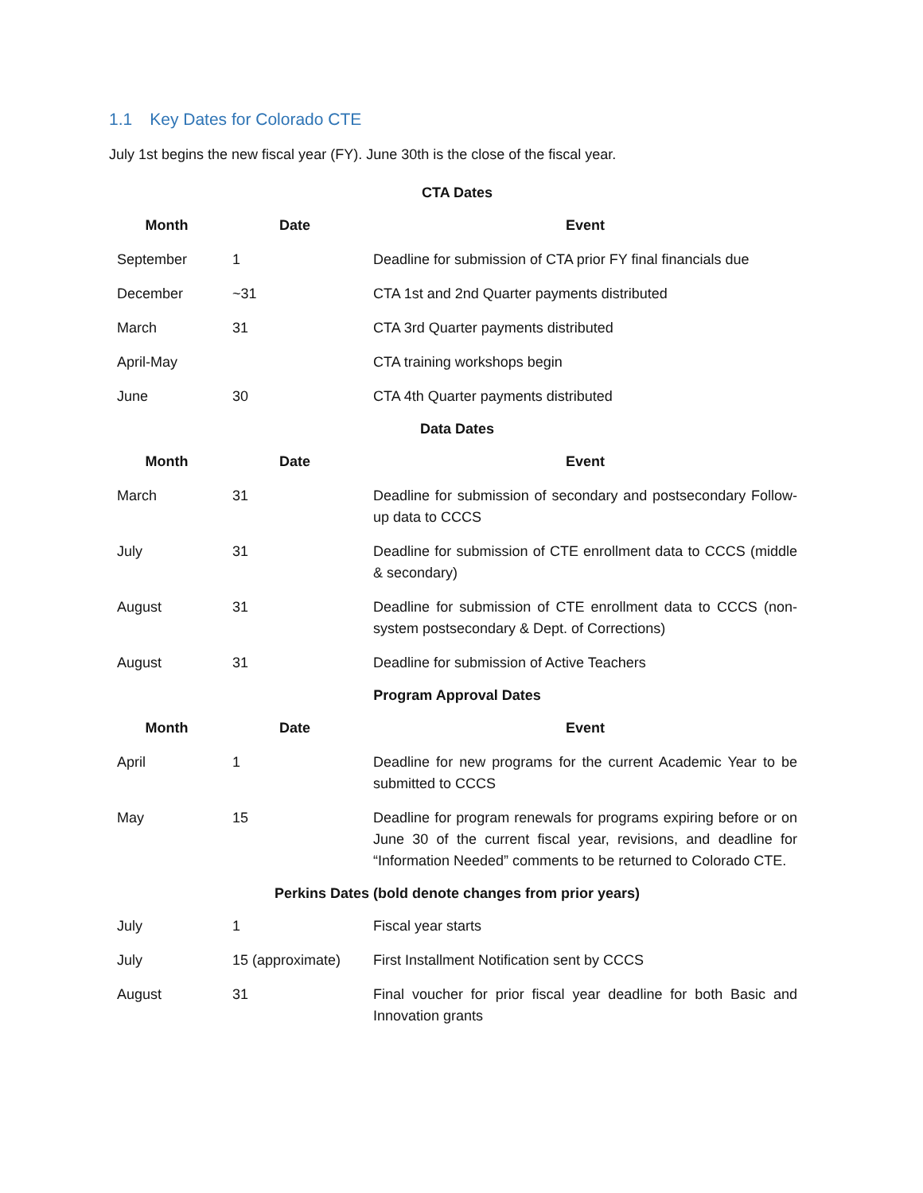1.1 Key Dates for Colorado CTE
July 1st begins the new fiscal year (FY). June 30th is the close of the fiscal year.
| CTA Dates | | |
| Month | Date | Event |
| September | 1 | Deadline for submission of CTA prior FY final financials due |
| December | ~31 | CTA 1st and 2nd Quarter payments distributed |
| March | 31 | CTA 3rd Quarter payments distributed |
| April-May | | CTA training workshops begin |
| June | 30 | CTA 4th Quarter payments distributed |
| Data Dates | | |
| Month | Date | Event |
| March | 31 | Deadline for submission of secondary and postsecondary Follow-up data to CCCS |
| July | 31 | Deadline for submission of CTE enrollment data to CCCS (middle & secondary) |
| August | 31 | Deadline for submission of CTE enrollment data to CCCS (non-system postsecondary & Dept. of Corrections) |
| August | 31 | Deadline for submission of Active Teachers |
| Program Approval Dates | | |
| Month | Date | Event |
| April | 1 | Deadline for new programs for the current Academic Year to be submitted to CCCS |
| May | 15 | Deadline for program renewals for programs expiring before or on June 30 of the current fiscal year, revisions, and deadline for “Information Needed” comments to be returned to Colorado CTE. |
| Perkins Dates (bold denote changes from prior years) | | |
| July | 1 | Fiscal year starts |
| July | 15 (approximate) | First Installment Notification sent by CCCS |
| August | 31 | Final voucher for prior fiscal year deadline for both Basic and Innovation grants |